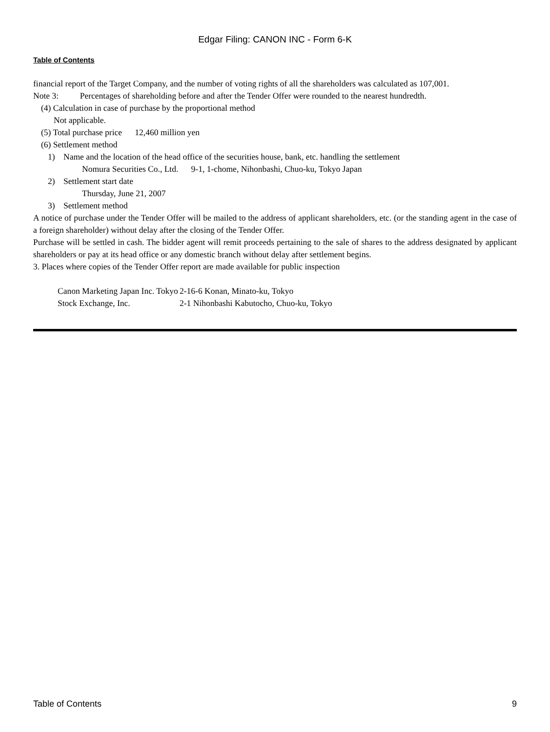Edgar Filing: CANON INC - Form 6-K
Table of Contents
financial report of the Target Company, and the number of voting rights of all the shareholders was calculated as 107,001.
Note 3: Percentages of shareholding before and after the Tender Offer were rounded to the nearest hundredth.
(4) Calculation in case of purchase by the proportional method
Not applicable.
(5) Total purchase price 12,460 million yen
(6) Settlement method
1) Name and the location of the head office of the securities house, bank, etc. handling the settlement
Nomura Securities Co., Ltd. 9-1, 1-chome, Nihonbashi, Chuo-ku, Tokyo Japan
2) Settlement start date
Thursday, June 21, 2007
3) Settlement method
A notice of purchase under the Tender Offer will be mailed to the address of applicant shareholders, etc. (or the standing agent in the case of a foreign shareholder) without delay after the closing of the Tender Offer.
Purchase will be settled in cash. The bidder agent will remit proceeds pertaining to the sale of shares to the address designated by applicant shareholders or pay at its head office or any domestic branch without delay after settlement begins.
3. Places where copies of the Tender Offer report are made available for public inspection
| Canon Marketing Japan Inc. Tokyo Stock Exchange, Inc. | 2-16-6 Konan, Minato-ku, Tokyo 2-1 Nihonbashi Kabutocho, Chuo-ku, Tokyo |
Table of Contents 9